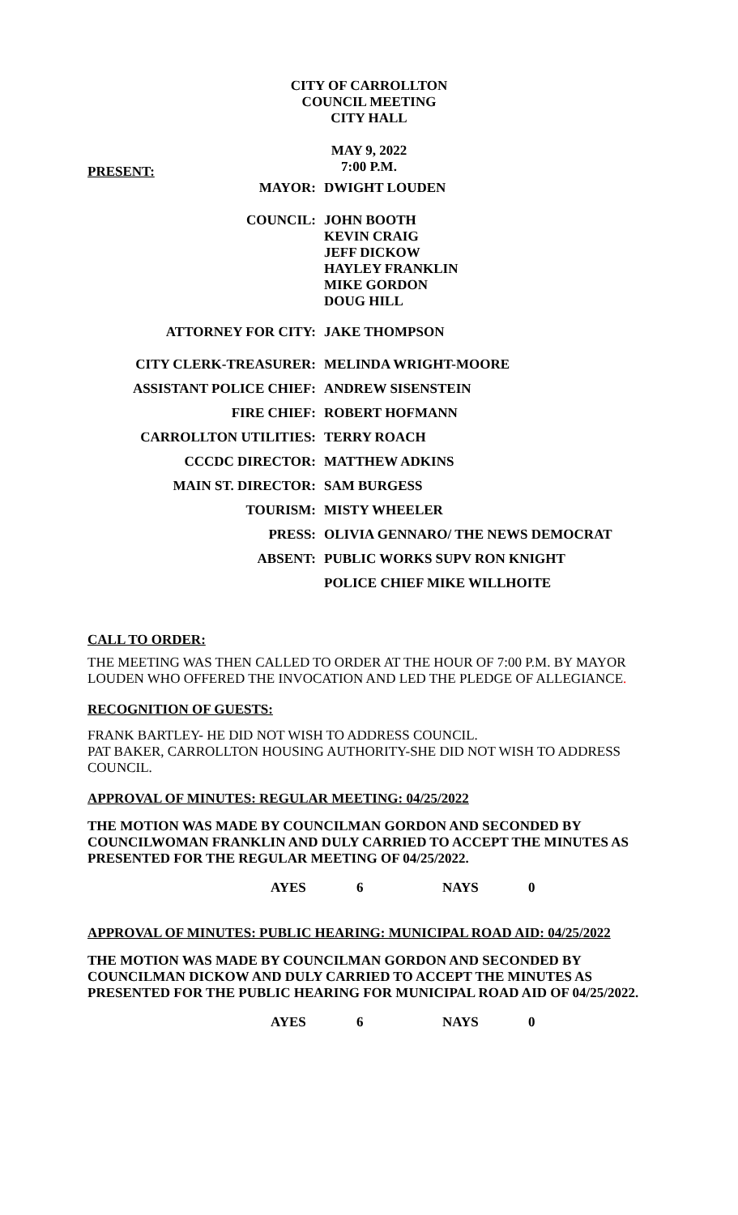CITY OF CARROLLTON
COUNCIL MEETING
CITY HALL
MAY 9, 2022
7:00 P.M.
PRESENT:
| MAYOR: | DWIGHT LOUDEN |
| COUNCIL: | JOHN BOOTH KEVIN CRAIG JEFF DICKOW HAYLEY FRANKLIN MIKE GORDON DOUG HILL |
| ATTORNEY FOR CITY: | JAKE THOMPSON |
| CITY CLERK-TREASURER: | MELINDA WRIGHT-MOORE |
| ASSISTANT POLICE CHIEF: | ANDREW SISENSTEIN |
| FIRE CHIEF: | ROBERT HOFMANN |
| CARROLLTON UTILITIES: | TERRY ROACH |
| CCCDC DIRECTOR: | MATTHEW ADKINS |
| MAIN ST. DIRECTOR: | SAM BURGESS |
| TOURISM: | MISTY WHEELER |
| PRESS: | OLIVIA GENNARO/ THE NEWS DEMOCRAT |
| ABSENT: | PUBLIC WORKS SUPV RON KNIGHT |
| | POLICE CHIEF MIKE WILLHOITE |
CALL TO ORDER:
THE MEETING WAS THEN CALLED TO ORDER AT THE HOUR OF 7:00 P.M. BY MAYOR LOUDEN WHO OFFERED THE INVOCATION AND LED THE PLEDGE OF ALLEGIANCE.
RECOGNITION OF GUESTS:
FRANK BARTLEY- HE DID NOT WISH TO ADDRESS COUNCIL.
PAT BAKER, CARROLLTON HOUSING AUTHORITY-SHE DID NOT WISH TO ADDRESS COUNCIL.
APPROVAL OF MINUTES: REGULAR MEETING: 04/25/2022
THE MOTION WAS MADE BY COUNCILMAN GORDON AND SECONDED BY COUNCILWOMAN FRANKLIN AND DULY CARRIED TO ACCEPT THE MINUTES AS PRESENTED FOR THE REGULAR MEETING OF 04/25/2022.
AYES 6 NAYS 0
APPROVAL OF MINUTES: PUBLIC HEARING: MUNICIPAL ROAD AID: 04/25/2022
THE MOTION WAS MADE BY COUNCILMAN GORDON AND SECONDED BY COUNCILMAN DICKOW AND DULY CARRIED TO ACCEPT THE MINUTES AS PRESENTED FOR THE PUBLIC HEARING FOR MUNICIPAL ROAD AID OF 04/25/2022.
AYES 6 NAYS 0